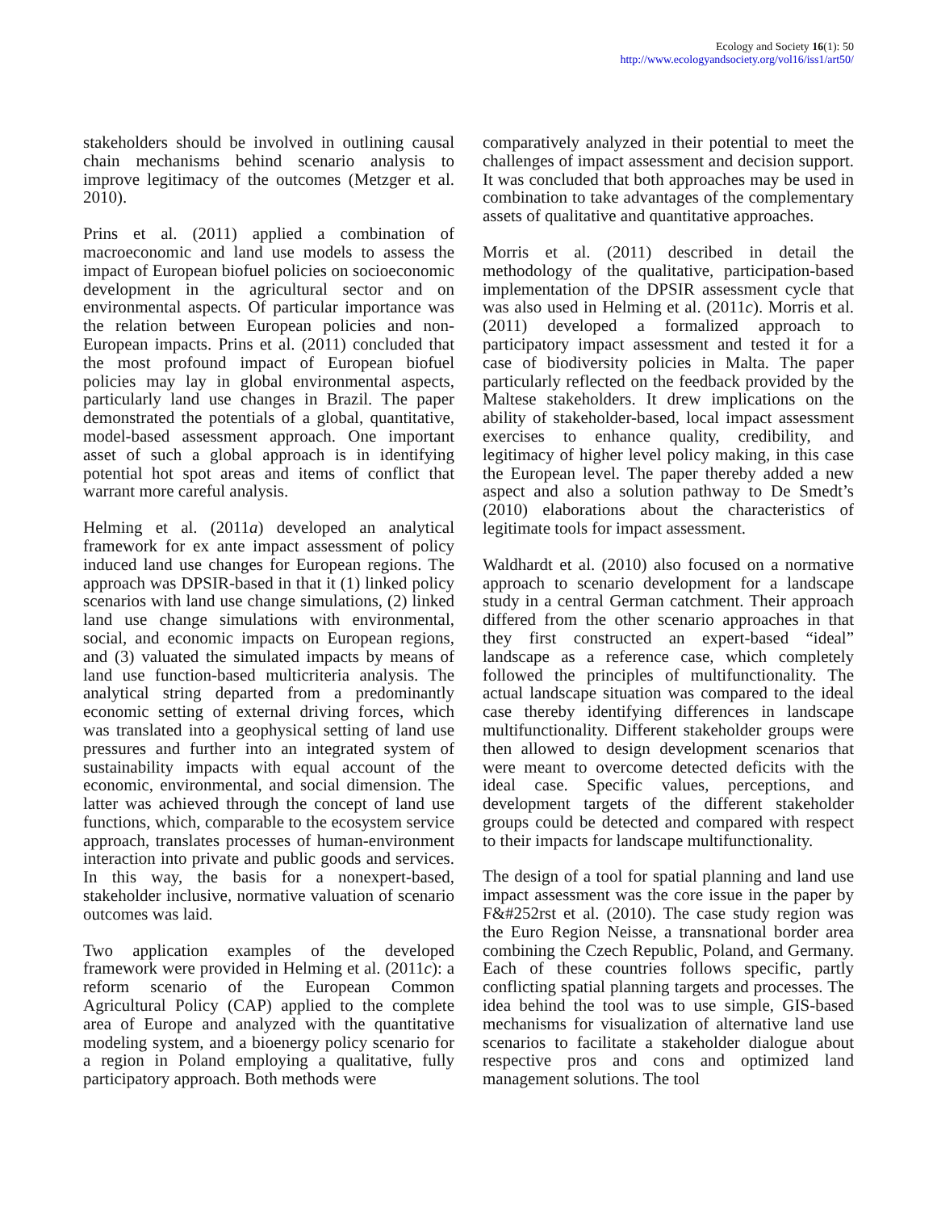Ecology and Society 16(1): 50
http://www.ecologyandsociety.org/vol16/iss1/art50/
stakeholders should be involved in outlining causal chain mechanisms behind scenario analysis to improve legitimacy of the outcomes (Metzger et al. 2010).
Prins et al. (2011) applied a combination of macroeconomic and land use models to assess the impact of European biofuel policies on socioeconomic development in the agricultural sector and on environmental aspects. Of particular importance was the relation between European policies and non-European impacts. Prins et al. (2011) concluded that the most profound impact of European biofuel policies may lay in global environmental aspects, particularly land use changes in Brazil. The paper demonstrated the potentials of a global, quantitative, model-based assessment approach. One important asset of such a global approach is in identifying potential hot spot areas and items of conflict that warrant more careful analysis.
Helming et al. (2011a) developed an analytical framework for ex ante impact assessment of policy induced land use changes for European regions. The approach was DPSIR-based in that it (1) linked policy scenarios with land use change simulations, (2) linked land use change simulations with environmental, social, and economic impacts on European regions, and (3) valuated the simulated impacts by means of land use function-based multicriteria analysis. The analytical string departed from a predominantly economic setting of external driving forces, which was translated into a geophysical setting of land use pressures and further into an integrated system of sustainability impacts with equal account of the economic, environmental, and social dimension. The latter was achieved through the concept of land use functions, which, comparable to the ecosystem service approach, translates processes of human-environment interaction into private and public goods and services. In this way, the basis for a nonexpert-based, stakeholder inclusive, normative valuation of scenario outcomes was laid.
Two application examples of the developed framework were provided in Helming et al. (2011c): a reform scenario of the European Common Agricultural Policy (CAP) applied to the complete area of Europe and analyzed with the quantitative modeling system, and a bioenergy policy scenario for a region in Poland employing a qualitative, fully participatory approach. Both methods were
comparatively analyzed in their potential to meet the challenges of impact assessment and decision support. It was concluded that both approaches may be used in combination to take advantages of the complementary assets of qualitative and quantitative approaches.
Morris et al. (2011) described in detail the methodology of the qualitative, participation-based implementation of the DPSIR assessment cycle that was also used in Helming et al. (2011c). Morris et al. (2011) developed a formalized approach to participatory impact assessment and tested it for a case of biodiversity policies in Malta. The paper particularly reflected on the feedback provided by the Maltese stakeholders. It drew implications on the ability of stakeholder-based, local impact assessment exercises to enhance quality, credibility, and legitimacy of higher level policy making, in this case the European level. The paper thereby added a new aspect and also a solution pathway to De Smedt’s (2010) elaborations about the characteristics of legitimate tools for impact assessment.
Waldhardt et al. (2010) also focused on a normative approach to scenario development for a landscape study in a central German catchment. Their approach differed from the other scenario approaches in that they first constructed an expert-based “ideal” landscape as a reference case, which completely followed the principles of multifunctionality. The actual landscape situation was compared to the ideal case thereby identifying differences in landscape multifunctionality. Different stakeholder groups were then allowed to design development scenarios that were meant to overcome detected deficits with the ideal case. Specific values, perceptions, and development targets of the different stakeholder groups could be detected and compared with respect to their impacts for landscape multifunctionality.
The design of a tool for spatial planning and land use impact assessment was the core issue in the paper by F&#252rst et al. (2010). The case study region was the Euro Region Neisse, a transnational border area combining the Czech Republic, Poland, and Germany. Each of these countries follows specific, partly conflicting spatial planning targets and processes. The idea behind the tool was to use simple, GIS-based mechanisms for visualization of alternative land use scenarios to facilitate a stakeholder dialogue about respective pros and cons and optimized land management solutions. The tool